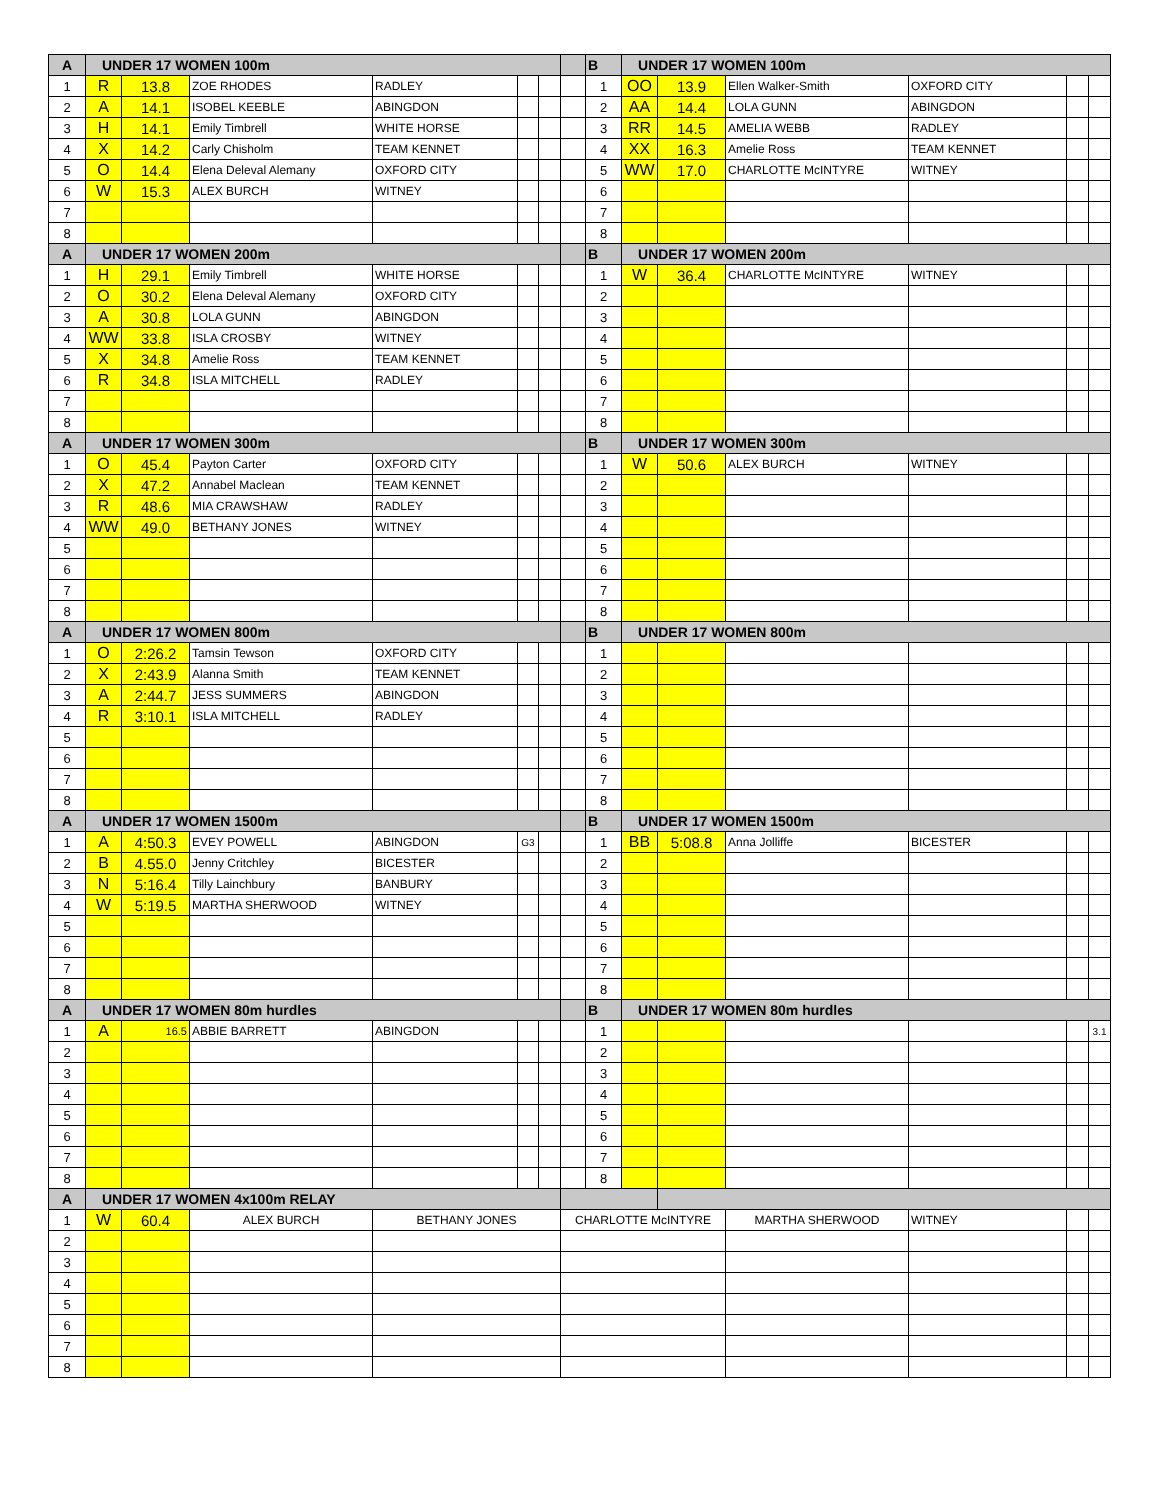| A | UNDER 17 WOMEN 100m | | | | | | | B | UNDER 17 WOMEN 100m | | | | | |
| 1 | R | 13.8 | ZOE RHODES | RADLEY | | | | 1 | OO | 13.9 | Ellen Walker-Smith | OXFORD CITY | | |
| 2 | A | 14.1 | ISOBEL KEEBLE | ABINGDON | | | | 2 | AA | 14.4 | LOLA GUNN | ABINGDON | | |
| 3 | H | 14.1 | Emily Timbrell | WHITE HORSE | | | | 3 | RR | 14.5 | AMELIA WEBB | RADLEY | | |
| 4 | X | 14.2 | Carly Chisholm | TEAM KENNET | | | | 4 | XX | 16.3 | Amelie Ross | TEAM KENNET | | |
| 5 | O | 14.4 | Elena Deleval Alemany | OXFORD CITY | | | | 5 | WW | 17.0 | CHARLOTTE McINTYRE | WITNEY | | |
| 6 | W | 15.3 | ALEX BURCH | WITNEY | | | | 6 | | | | | | |
| 7 | | | | | | | | 7 | | | | | | |
| 8 | | | | | | | | 8 | | | | | | |
| A | UNDER 17 WOMEN 200m | | | | | | | B | UNDER 17 WOMEN 200m | | | | | |
| 1 | H | 29.1 | Emily Timbrell | WHITE HORSE | | | | 1 | W | 36.4 | CHARLOTTE McINTYRE | WITNEY | | |
| 2 | O | 30.2 | Elena Deleval Alemany | OXFORD CITY | | | | 2 | | | | | | |
| 3 | A | 30.8 | LOLA GUNN | ABINGDON | | | | 3 | | | | | | |
| 4 | WW | 33.8 | ISLA CROSBY | WITNEY | | | | 4 | | | | | | |
| 5 | X | 34.8 | Amelie Ross | TEAM KENNET | | | | 5 | | | | | | |
| 6 | R | 34.8 | ISLA MITCHELL | RADLEY | | | | 6 | | | | | | |
| 7 | | | | | | | | 7 | | | | | | |
| 8 | | | | | | | | 8 | | | | | | |
| A | UNDER 17 WOMEN 300m | | | | | | | B | UNDER 17 WOMEN 300m | | | | | |
| 1 | O | 45.4 | Payton Carter | OXFORD CITY | | | | 1 | W | 50.6 | ALEX BURCH | WITNEY | | |
| 2 | X | 47.2 | Annabel Maclean | TEAM KENNET | | | | 2 | | | | | | |
| 3 | R | 48.6 | MIA CRAWSHAW | RADLEY | | | | 3 | | | | | | |
| 4 | WW | 49.0 | BETHANY JONES | WITNEY | | | | 4 | | | | | | |
| 5 | | | | | | | | 5 | | | | | | |
| 6 | | | | | | | | 6 | | | | | | |
| 7 | | | | | | | | 7 | | | | | | |
| 8 | | | | | | | | 8 | | | | | | |
| A | UNDER 17 WOMEN 800m | | | | | | | B | UNDER 17 WOMEN 800m | | | | | |
| 1 | O | 2:26.2 | Tamsin Tewson | OXFORD CITY | | | | 1 | | | | | | |
| 2 | X | 2:43.9 | Alanna Smith | TEAM KENNET | | | | 2 | | | | | | |
| 3 | A | 2:44.7 | JESS SUMMERS | ABINGDON | | | | 3 | | | | | | |
| 4 | R | 3:10.1 | ISLA MITCHELL | RADLEY | | | | 4 | | | | | | |
| 5 | | | | | | | | 5 | | | | | | |
| 6 | | | | | | | | 6 | | | | | | |
| 7 | | | | | | | | 7 | | | | | | |
| 8 | | | | | | | | 8 | | | | | | |
| A | UNDER 17 WOMEN 1500m | | | | | | | B | UNDER 17 WOMEN 1500m | | | | | |
| 1 | A | 4:50.3 | EVEY POWELL | ABINGDON | G3 | | | 1 | BB | 5:08.8 | Anna Jolliffe | BICESTER | | |
| 2 | B | 4.55.0 | Jenny Critchley | BICESTER | | | | 2 | | | | | | |
| 3 | N | 5:16.4 | Tilly Lainchbury | BANBURY | | | | 3 | | | | | | |
| 4 | W | 5:19.5 | MARTHA SHERWOOD | WITNEY | | | | 4 | | | | | | |
| 5 | | | | | | | | 5 | | | | | | |
| 6 | | | | | | | | 6 | | | | | | |
| 7 | | | | | | | | 7 | | | | | | |
| 8 | | | | | | | | 8 | | | | | | |
| A | UNDER 17 WOMEN 80m hurdles | | | | | | | B | UNDER 17 WOMEN 80m hurdles | | | | | |
| 1 | A | 16.5 | ABBIE BARRETT | ABINGDON | | | | 1 | | | | | | 3.1 |
| 2 | | | | | | | | 2 | | | | | | |
| 3 | | | | | | | | 3 | | | | | | |
| 4 | | | | | | | | 4 | | | | | | |
| 5 | | | | | | | | 5 | | | | | | |
| 6 | | | | | | | | 6 | | | | | | |
| 7 | | | | | | | | 7 | | | | | | |
| 8 | | | | | | | | 8 | | | | | | |
| A | UNDER 17 WOMEN 4x100m RELAY | | | | | | | | | | | | | |
| 1 | W | 60.4 | ALEX BURCH | BETHANY JONES | | | CHARLOTTE McINTYRE | | | | MARTHA SHERWOOD | WITNEY | | |
| 2 | | | | | | | | | | | | | | |
| 3 | | | | | | | | | | | | | | |
| 4 | | | | | | | | | | | | | | |
| 5 | | | | | | | | | | | | | | |
| 6 | | | | | | | | | | | | | | |
| 7 | | | | | | | | | | | | | | |
| 8 | | | | | | | | | | | | | | |